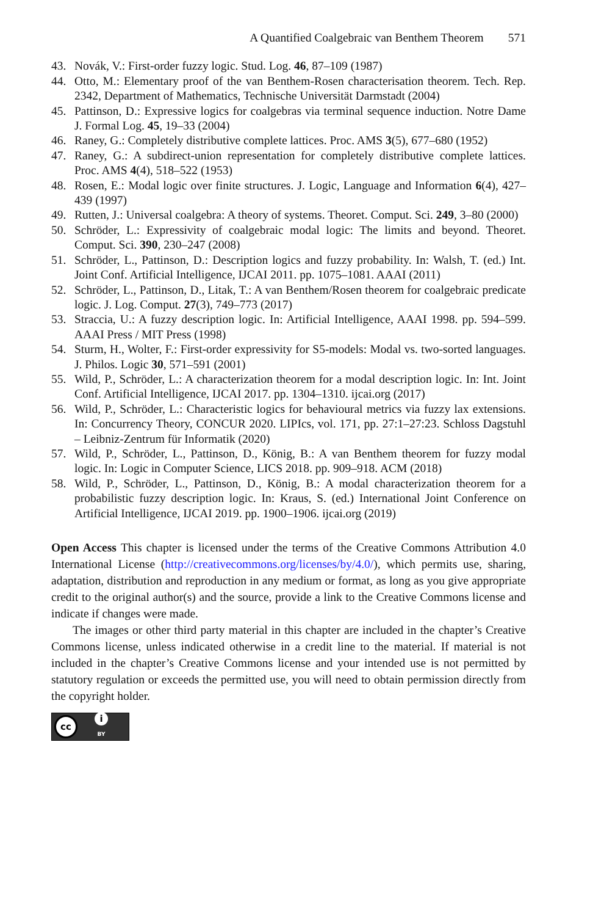A Quantified Coalgebraic van Benthem Theorem 571
43. Novák, V.: First-order fuzzy logic. Stud. Log. 46, 87–109 (1987)
44. Otto, M.: Elementary proof of the van Benthem-Rosen characterisation theorem. Tech. Rep. 2342, Department of Mathematics, Technische Universität Darmstadt (2004)
45. Pattinson, D.: Expressive logics for coalgebras via terminal sequence induction. Notre Dame J. Formal Log. 45, 19–33 (2004)
46. Raney, G.: Completely distributive complete lattices. Proc. AMS 3(5), 677–680 (1952)
47. Raney, G.: A subdirect-union representation for completely distributive complete lattices. Proc. AMS 4(4), 518–522 (1953)
48. Rosen, E.: Modal logic over finite structures. J. Logic, Language and Information 6(4), 427–439 (1997)
49. Rutten, J.: Universal coalgebra: A theory of systems. Theoret. Comput. Sci. 249, 3–80 (2000)
50. Schröder, L.: Expressivity of coalgebraic modal logic: The limits and beyond. Theoret. Comput. Sci. 390, 230–247 (2008)
51. Schröder, L., Pattinson, D.: Description logics and fuzzy probability. In: Walsh, T. (ed.) Int. Joint Conf. Artificial Intelligence, IJCAI 2011. pp. 1075–1081. AAAI (2011)
52. Schröder, L., Pattinson, D., Litak, T.: A van Benthem/Rosen theorem for coalgebraic predicate logic. J. Log. Comput. 27(3), 749–773 (2017)
53. Straccia, U.: A fuzzy description logic. In: Artificial Intelligence, AAAI 1998. pp. 594–599. AAAI Press / MIT Press (1998)
54. Sturm, H., Wolter, F.: First-order expressivity for S5-models: Modal vs. two-sorted languages. J. Philos. Logic 30, 571–591 (2001)
55. Wild, P., Schröder, L.: A characterization theorem for a modal description logic. In: Int. Joint Conf. Artificial Intelligence, IJCAI 2017. pp. 1304–1310. ijcai.org (2017)
56. Wild, P., Schröder, L.: Characteristic logics for behavioural metrics via fuzzy lax extensions. In: Concurrency Theory, CONCUR 2020. LIPIcs, vol. 171, pp. 27:1–27:23. Schloss Dagstuhl – Leibniz-Zentrum für Informatik (2020)
57. Wild, P., Schröder, L., Pattinson, D., König, B.: A van Benthem theorem for fuzzy modal logic. In: Logic in Computer Science, LICS 2018. pp. 909–918. ACM (2018)
58. Wild, P., Schröder, L., Pattinson, D., König, B.: A modal characterization theorem for a probabilistic fuzzy description logic. In: Kraus, S. (ed.) International Joint Conference on Artificial Intelligence, IJCAI 2019. pp. 1900–1906. ijcai.org (2019)
Open Access This chapter is licensed under the terms of the Creative Commons Attribution 4.0 International License (http://creativecommons.org/licenses/by/4.0/), which permits use, sharing, adaptation, distribution and reproduction in any medium or format, as long as you give appropriate credit to the original author(s) and the source, provide a link to the Creative Commons license and indicate if changes were made.
The images or other third party material in this chapter are included in the chapter’s Creative Commons license, unless indicated otherwise in a credit line to the material. If material is not included in the chapter’s Creative Commons license and your intended use is not permitted by statutory regulation or exceeds the permitted use, you will need to obtain permission directly from the copyright holder.
cc
i
BY